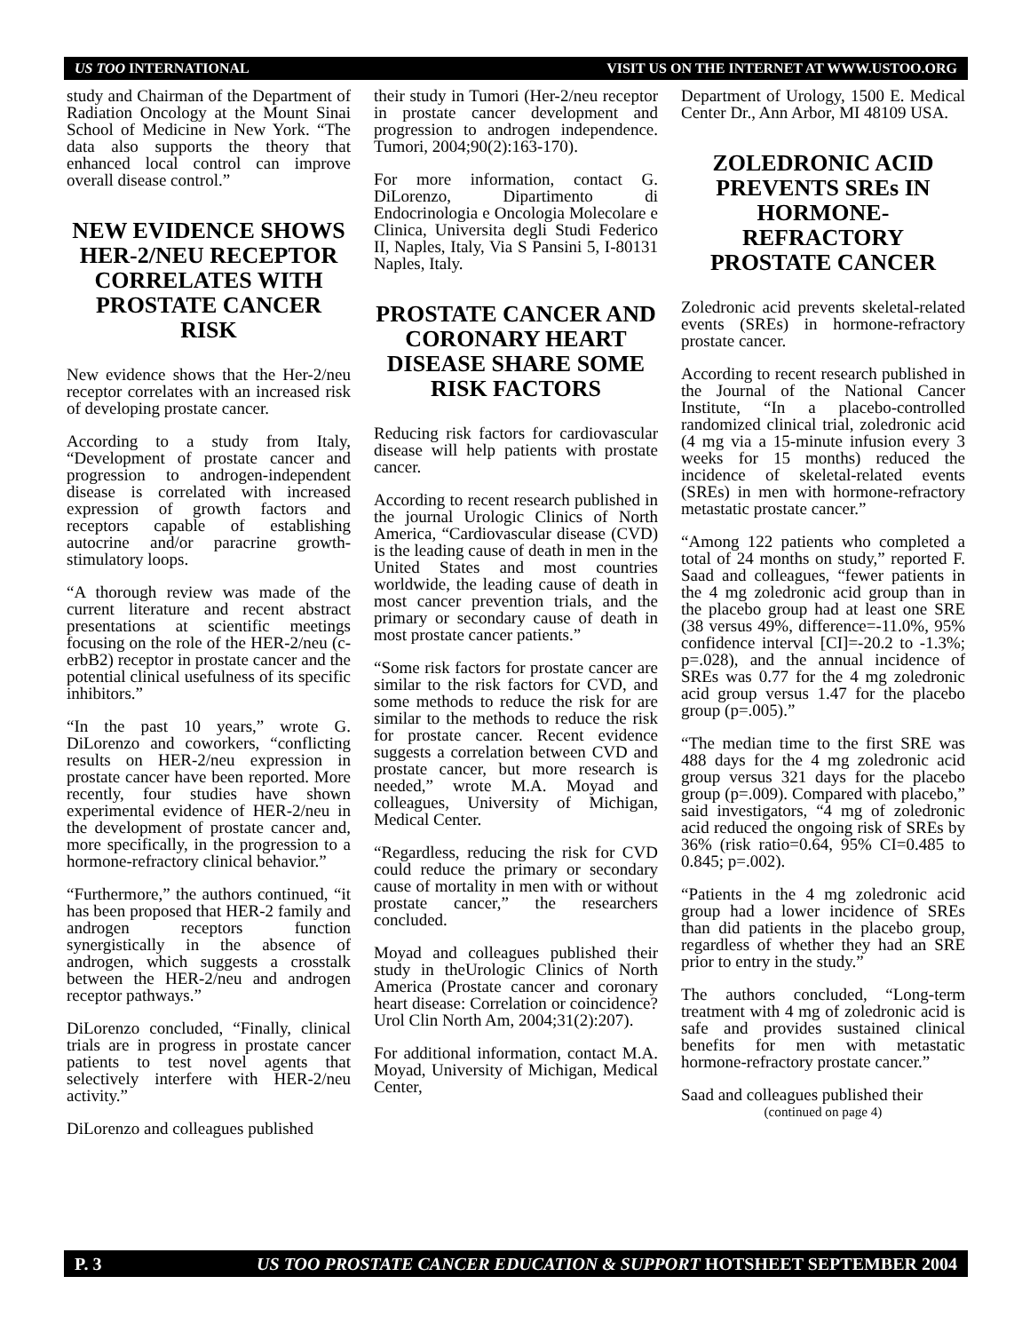US TOO INTERNATIONAL VISIT US ON THE INTERNET AT WWW.USTOO.ORG
study and Chairman of the Department of Radiation Oncology at the Mount Sinai School of Medicine in New York. “The data also supports the theory that enhanced local control can improve overall disease control.”
NEW EVIDENCE SHOWS HER-2/NEU RECEPTOR CORRELATES WITH PROSTATE CANCER RISK
New evidence shows that the Her-2/neu receptor correlates with an increased risk of developing prostate cancer.
According to a study from Italy, “Development of prostate cancer and progression to androgen-independent disease is correlated with increased expression of growth factors and receptors capable of establishing autocrine and/or paracrine growth-stimulatory loops.
“A thorough review was made of the current literature and recent abstract presentations at scientific meetings focusing on the role of the HER-2/neu (c-erbB2) receptor in prostate cancer and the potential clinical usefulness of its specific inhibitors.”
“In the past 10 years,” wrote G. DiLorenzo and coworkers, “conflicting results on HER-2/neu expression in prostate cancer have been reported. More recently, four studies have shown experimental evidence of HER-2/neu in the development of prostate cancer and, more specifically, in the progression to a hormone-refractory clinical behavior.”
“Furthermore,” the authors continued, “it has been proposed that HER-2 family and androgen receptors function synergistically in the absence of androgen, which suggests a crosstalk between the HER-2/neu and androgen receptor pathways.”
DiLorenzo concluded, “Finally, clinical trials are in progress in prostate cancer patients to test novel agents that selectively interfere with HER-2/neu activity.”
DiLorenzo and colleagues published
their study in Tumori (Her-2/neu receptor in prostate cancer development and progression to androgen independence. Tumori, 2004;90(2):163-170).
For more information, contact G. DiLorenzo, Dipartimento di Endocrinologia e Oncologia Molecolare e Clinica, Universita degli Studi Federico II, Naples, Italy, Via S Pansini 5, I-80131 Naples, Italy.
PROSTATE CANCER AND CORONARY HEART DISEASE SHARE SOME RISK FACTORS
Reducing risk factors for cardiovascular disease will help patients with prostate cancer.
According to recent research published in the journal Urologic Clinics of North America, “Cardiovascular disease (CVD) is the leading cause of death in men in the United States and most countries worldwide, the leading cause of death in most cancer prevention trials, and the primary or secondary cause of death in most prostate cancer patients.”
“Some risk factors for prostate cancer are similar to the risk factors for CVD, and some methods to reduce the risk for are similar to the methods to reduce the risk for prostate cancer. Recent evidence suggests a correlation between CVD and prostate cancer, but more research is needed,” wrote M.A. Moyad and colleagues, University of Michigan, Medical Center.
“Regardless, reducing the risk for CVD could reduce the primary or secondary cause of mortality in men with or without prostate cancer,” the researchers concluded.
Moyad and colleagues published their study in theUrologic Clinics of North America (Prostate cancer and coronary heart disease: Correlation or coincidence? Urol Clin North Am, 2004;31(2):207).
For additional information, contact M.A. Moyad, University of Michigan, Medical Center,
Department of Urology, 1500 E. Medical Center Dr., Ann Arbor, MI 48109 USA.
ZOLEDRONIC ACID PREVENTS SREs IN HORMONE-REFRACTORY PROSTATE CANCER
Zoledronic acid prevents skeletal-related events (SREs) in hormone-refractory prostate cancer.
According to recent research published in the Journal of the National Cancer Institute, “In a placebo-controlled randomized clinical trial, zoledronic acid (4 mg via a 15-minute infusion every 3 weeks for 15 months) reduced the incidence of skeletal-related events (SREs) in men with hormone-refractory metastatic prostate cancer.”
“Among 122 patients who completed a total of 24 months on study,” reported F. Saad and colleagues, “fewer patients in the 4 mg zoledronic acid group than in the placebo group had at least one SRE (38 versus 49%, difference=-11.0%, 95% confidence interval [CI]=-20.2 to -1.3%; p=.028), and the annual incidence of SREs was 0.77 for the 4 mg zoledronic acid group versus 1.47 for the placebo group (p=.005).”
“The median time to the first SRE was 488 days for the 4 mg zoledronic acid group versus 321 days for the placebo group (p=.009). Compared with placebo,” said investigators, “4 mg of zoledronic acid reduced the ongoing risk of SREs by 36% (risk ratio=0.64, 95% CI=0.485 to 0.845; p=.002).
“Patients in the 4 mg zoledronic acid group had a lower incidence of SREs than did patients in the placebo group, regardless of whether they had an SRE prior to entry in the study.”
The authors concluded, “Long-term treatment with 4 mg of zoledronic acid is safe and provides sustained clinical benefits for men with metastatic hormone-refractory prostate cancer.”
Saad and colleagues published their
(continued on page 4)
P. 3 US TOO PROSTATE CANCER EDUCATION & SUPPORT HOTSHEET SEPTEMBER 2004